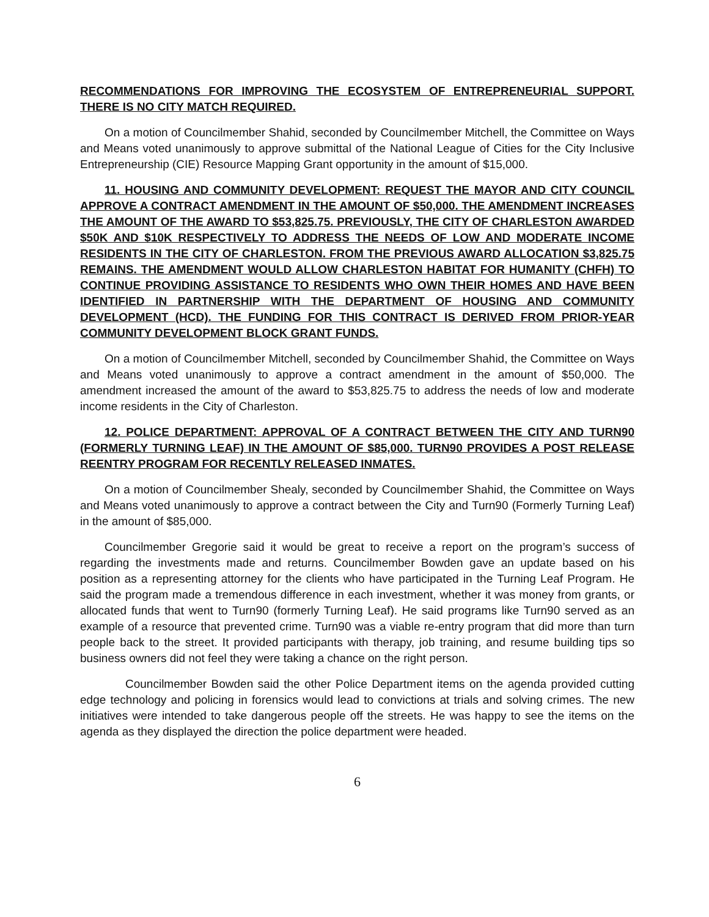RECOMMENDATIONS FOR IMPROVING THE ECOSYSTEM OF ENTREPRENEURIAL SUPPORT. THERE IS NO CITY MATCH REQUIRED.
On a motion of Councilmember Shahid, seconded by Councilmember Mitchell, the Committee on Ways and Means voted unanimously to approve submittal of the National League of Cities for the City Inclusive Entrepreneurship (CIE) Resource Mapping Grant opportunity in the amount of $15,000.
11. HOUSING AND COMMUNITY DEVELOPMENT: REQUEST THE MAYOR AND CITY COUNCIL APPROVE A CONTRACT AMENDMENT IN THE AMOUNT OF $50,000. THE AMENDMENT INCREASES THE AMOUNT OF THE AWARD TO $53,825.75. PREVIOUSLY, THE CITY OF CHARLESTON AWARDED $50K AND $10K RESPECTIVELY TO ADDRESS THE NEEDS OF LOW AND MODERATE INCOME RESIDENTS IN THE CITY OF CHARLESTON. FROM THE PREVIOUS AWARD ALLOCATION $3,825.75 REMAINS. THE AMENDMENT WOULD ALLOW CHARLESTON HABITAT FOR HUMANITY (CHFH) TO CONTINUE PROVIDING ASSISTANCE TO RESIDENTS WHO OWN THEIR HOMES AND HAVE BEEN IDENTIFIED IN PARTNERSHIP WITH THE DEPARTMENT OF HOUSING AND COMMUNITY DEVELOPMENT (HCD). THE FUNDING FOR THIS CONTRACT IS DERIVED FROM PRIOR-YEAR COMMUNITY DEVELOPMENT BLOCK GRANT FUNDS.
On a motion of Councilmember Mitchell, seconded by Councilmember Shahid, the Committee on Ways and Means voted unanimously to approve a contract amendment in the amount of $50,000. The amendment increased the amount of the award to $53,825.75 to address the needs of low and moderate income residents in the City of Charleston.
12. POLICE DEPARTMENT: APPROVAL OF A CONTRACT BETWEEN THE CITY AND TURN90 (FORMERLY TURNING LEAF) IN THE AMOUNT OF $85,000. TURN90 PROVIDES A POST RELEASE REENTRY PROGRAM FOR RECENTLY RELEASED INMATES.
On a motion of Councilmember Shealy, seconded by Councilmember Shahid, the Committee on Ways and Means voted unanimously to approve a contract between the City and Turn90 (Formerly Turning Leaf) in the amount of $85,000.
Councilmember Gregorie said it would be great to receive a report on the program’s success of regarding the investments made and returns. Councilmember Bowden gave an update based on his position as a representing attorney for the clients who have participated in the Turning Leaf Program. He said the program made a tremendous difference in each investment, whether it was money from grants, or allocated funds that went to Turn90 (formerly Turning Leaf). He said programs like Turn90 served as an example of a resource that prevented crime. Turn90 was a viable re-entry program that did more than turn people back to the street. It provided participants with therapy, job training, and resume building tips so business owners did not feel they were taking a chance on the right person.
Councilmember Bowden said the other Police Department items on the agenda provided cutting edge technology and policing in forensics would lead to convictions at trials and solving crimes. The new initiatives were intended to take dangerous people off the streets. He was happy to see the items on the agenda as they displayed the direction the police department were headed.
6